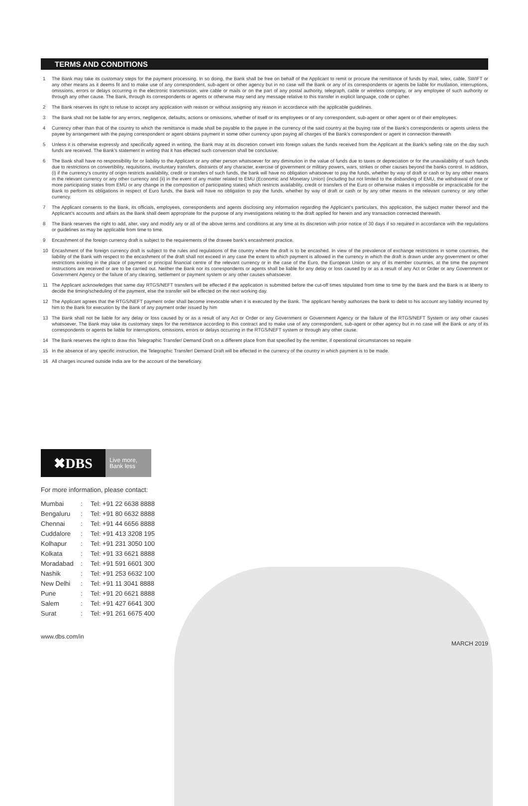TERMS AND CONDITIONS
1 The Bank may take its customary steps for the payment processing. In so doing, the Bank shall be free on behalf of the Applicant to remit or procure the remittance of funds by mail, telex, cable, SWIFT or any other means as it deems fit and to make use of any correspondent, sub-agent or other agency but in no case will the Bank or any of its correspondents or agents be liable for mutilation, interruptions, omissions, errors or delays occurring in the electronic transmission, wire cable or mails or on the part of any postal authority, telegraph, cable or wireless company, or any employee of such authority or through any other cause. The Bank, through its correspondents or agents or otherwise may send any message relative to this transfer in explicit language, code or cipher.
2 The Bank reserves its right to refuse to accept any application with reason or without assigning any reason in accordance with the applicable guidelines.
3 The Bank shall not be liable for any errors, negligence, defaults, actions or omissions, whether of itself or its employees or of any correspondent, sub-agent or other agent or of their employees.
4 Currency other than that of the country to which the remittance is made shall be payable to the payee in the currency of the said country at the buying rate of the Bank's correspondents or agents unless the payee by arrangement with the paying correspondent or agent obtains payment in some other currency upon paying all charges of the Bank's correspondent or agent in connection therewith
5 Unless it is otherwise expressly and specifically agreed in writing, the Bank may at its discretion convert into foreign values the funds received from the Applicant at the Bank's selling rate on the day such funds are received. The Bank's statement in writing that it has effected such conversion shall be conclusive.
6 The Bank shall have no responsibility for or liability to the Applicant or any other person whatsoever for any diminution in the value of funds due to taxes or depreciation or for the unavailability of such funds due to restrictions on convertibility, requisitions, involuntary transfers, distraints of any character, exercise of government or military powers, wars, strikes or other causes beyond the banks control. In addition, (i) if the currency's country of origin restricts availability, credit or transfers of such funds, the bank will have no obligation whatsoever to pay the funds, whether by way of draft or cash or by any other means in the relevant currency or any other currency and (ii) in the event of any matter related to EMU (Economic and Monetary Union) (including but not limited to the disbanding of EMU, the withdrawal of one or more participating states from EMU or any change in the composition of participating states) which restricts availability, credit or transfers of the Euro or otherwise makes it impossible or impracticable for the Bank to perform its obligations in respect of Euro funds, the Bank will have no obligation to pay the funds, whether by way of draft or cash or by any other means in the relevant currency or any other currency.
7 The Applicant consents to the Bank, its officials, employees, correspondents and agents disclosing any information regarding the Applicant's particulars, this application, the subject matter thereof and the Applicant's accounts and affairs as the Bank shall deem appropriate for the purpose of any investigations relating to the draft applied for herein and any transaction connected therewith.
8 The Bank reserves the right to add, alter, vary and modify any or all of the above terms and conditions at any time at its discretion with prior notice of 30 days if so required in accordance with the regulations or guidelines as may be applicable from time to time.
9 Encashment of the foreign currency draft is subject to the requirements of the drawee bank's encashment practice.
10 Encashment of the foreign currency draft is subject to the rules and regulations of the country where the draft is to be encashed. In view of the prevalence of exchange restrictions in some countries, the liability of the Bank with respect to the encashment of the draft shall not exceed in any case the extent to which payment is allowed in the currency in which the draft is drawn under any government or other restrictions existing in the place of payment or principal financial centre of the relevant currency or in the case of the Euro, the European Union or any of its member countries, at the time the payment instructions are received or are to be carried out. Neither the Bank nor its correspondents or agents shall be liable for any delay or loss caused by or as a result of any Act or Order or any Government or Government Agency or the failure of any clearing, settlement or payment system or any other causes whatsoever.
11 The Applicant acknowledges that same day RTGS/NEFT transfers will be effected if the application is submitted before the cut-off times stipulated from time to time by the Bank and the Bank is at liberty to decide the timing/scheduling of the payment, else the transfer will be effected on the next working day.
12 The Applicant agrees that the RTGS/NEFT payment order shall become irrevocable when it is executed by the Bank. The applicant hereby authorizes the bank to debit to his account any liability incurred by him to the Bank for execution by the Bank of any payment order issued by him
13 The Bank shall not be liable for any delay or loss caused by or as a result of any Act or Order or any Government or Government Agency or the failure of the RTGS/NEFT System or any other causes whatsoever, The Bank may take its customary steps for the remittance according to this contract and to make use of any correspondent, sub-agent or other agency but in no case will the Bank or any of its correspondents or agents be liable for interruptions, omissions, errors or delays occurring in the RTGS/NEFT system or through any other cause.
14 The Bank reserves the right to draw this Telegraphic Transfer/ Demand Draft on a different place from that specified by the remitter, if operational circumstances so require
15 In the absence of any specific instruction, the Telegraphic Transfer! Demand Draft will be effected in the currency of the country in which payment is to be made.
16 All charges incurred outside India are for the account of the beneficiary.
✖DBS
Live more,
Bank less
For more information, please contact:
| Mumbai | : | Tel: +91 22 6638 8888 |
| Bengaluru | : | Tel: +91 80 6632 8888 |
| Chennai | : | Tel: +91 44 6656 8888 |
| Cuddalore | : | Tel: +91 413 3208 195 |
| Kolhapur | : | Tel: +91 231 3050 100 |
| Kolkata | : | Tel: +91 33 6621 8888 |
| Moradabad | : | Tel: +91 591 6601 300 |
| Nashik | : | Tel: +91 253 6632 100 |
| New Delhi | : | Tel: +91 11 3041 8888 |
| Pune | : | Tel: +91 20 6621 8888 |
| Salem | : | Tel: +91 427 6641 300 |
| Surat | : | Tel: +91 261 6675 400 |
www.dbs.com/in MARCH 2019